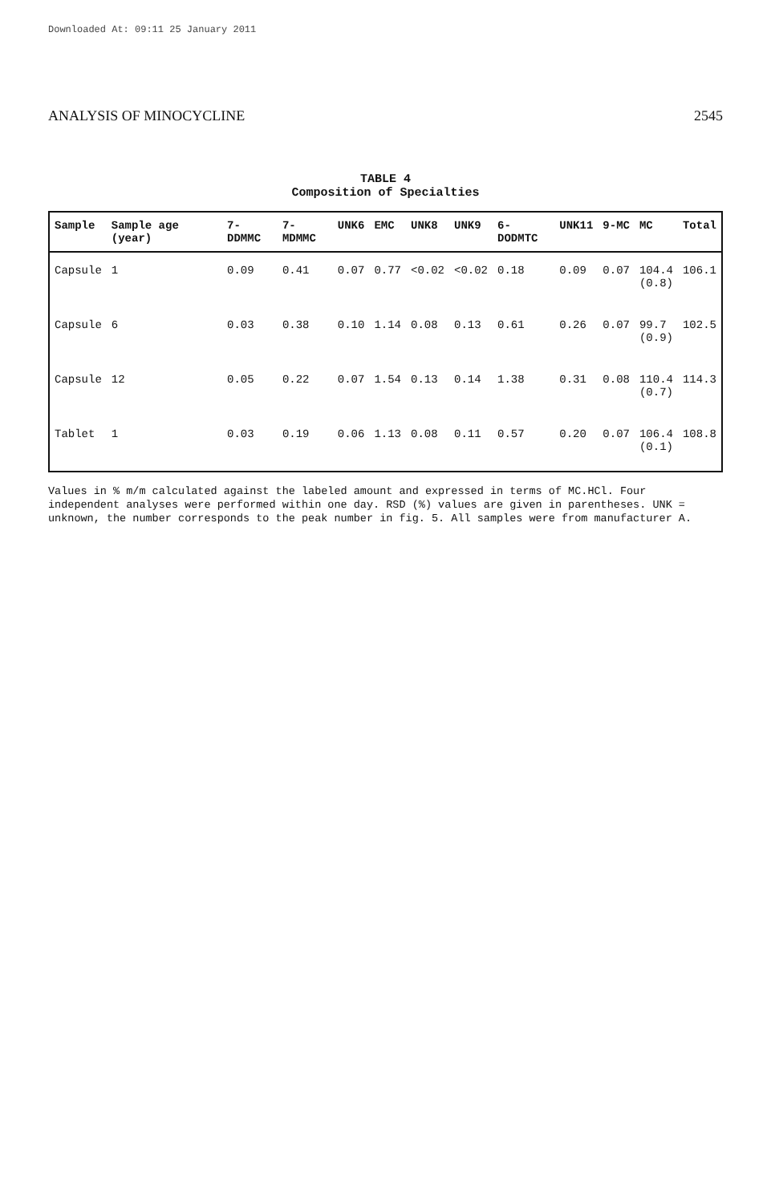Downloaded At: 09:11 25 January 2011
ANALYSIS OF MINOCYCLINE 2545
TABLE 4
Composition of Specialties
| Sample | Sample age (year) | 7-DDMMC | 7-MDMMC | UNK6 | EMC | UNK8 | UNK9 | 6-DODMTC | UNK11 | 9-MC | MC | Total |
| --- | --- | --- | --- | --- | --- | --- | --- | --- | --- | --- | --- | --- |
| Capsule | 1 | 0.09 | 0.41 | 0.07 | 0.77 | <0.02 | <0.02 | 0.18 | 0.09 | 0.07 | 104.4 (0.8) | 106.1 |
| Capsule | 6 | 0.03 | 0.38 | 0.10 | 1.14 | 0.08 | 0.13 | 0.61 | 0.26 | 0.07 | 99.7 (0.9) | 102.5 |
| Capsule | 12 | 0.05 | 0.22 | 0.07 | 1.54 | 0.13 | 0.14 | 1.38 | 0.31 | 0.08 | 110.4 (0.7) | 114.3 |
| Tablet | 1 | 0.03 | 0.19 | 0.06 | 1.13 | 0.08 | 0.11 | 0.57 | 0.20 | 0.07 | 106.4 (0.1) | 108.8 |
Values in % m/m calculated against the labeled amount and expressed in terms of MC.HCl. Four independent analyses were performed within one day. RSD (%) values are given in parentheses. UNK = unknown, the number corresponds to the peak number in fig. 5. All samples were from manufacturer A.